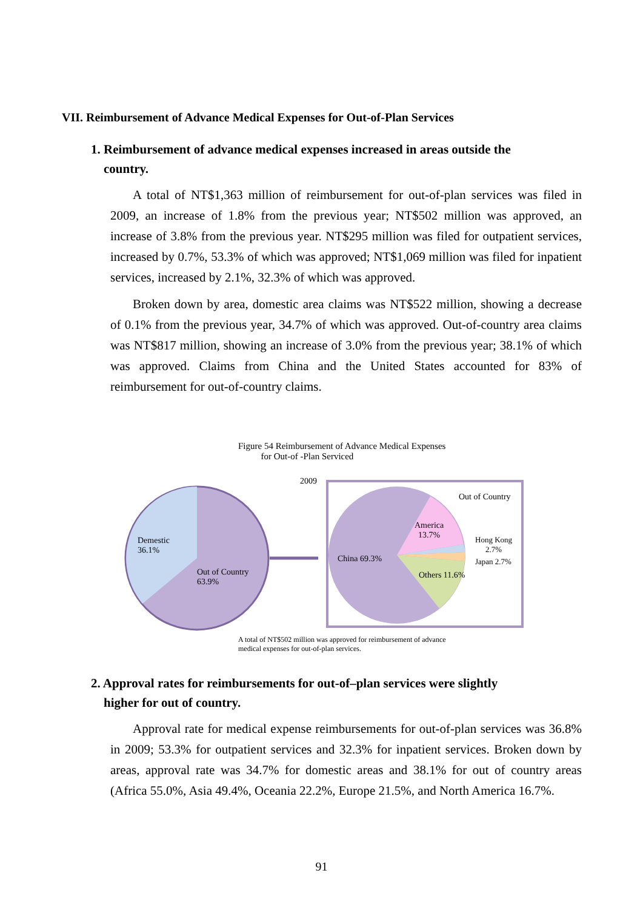VII. Reimbursement of Advance Medical Expenses for Out-of-Plan Services
1. Reimbursement of advance medical expenses increased in areas outside the
country.
A total of NT$1,363 million of reimbursement for out-of-plan services was filed in 2009, an increase of 1.8% from the previous year; NT$502 million was approved, an increase of 3.8% from the previous year. NT$295 million was filed for outpatient services, increased by 0.7%, 53.3% of which was approved; NT$1,069 million was filed for inpatient services, increased by 2.1%, 32.3% of which was approved.
Broken down by area, domestic area claims was NT$522 million, showing a decrease of 0.1% from the previous year, 34.7% of which was approved. Out-of-country area claims was NT$817 million, showing an increase of 3.0% from the previous year; 38.1% of which was approved. Claims from China and the United States accounted for 83% of reimbursement for out-of-country claims.
Figure 54 Reimbursement of Advance Medical Expenses
for Out-of -Plan Serviced
2009
Demestic
36.1%
Out of Country
63.9%
Out of Country
America
13.7%
Hong Kong
2.7%
Japan 2.7%
China 69.3%
Others 11.6%
A total of NT$502 million was approved for reimbursement of advance
medical expenses for out-of-plan services.
2. Approval rates for reimbursements for out-of–plan services were slightly
higher for out of country.
Approval rate for medical expense reimbursements for out-of-plan services was 36.8% in 2009; 53.3% for outpatient services and 32.3% for inpatient services. Broken down by areas, approval rate was 34.7% for domestic areas and 38.1% for out of country areas (Africa 55.0%, Asia 49.4%, Oceania 22.2%, Europe 21.5%, and North America 16.7%.
91